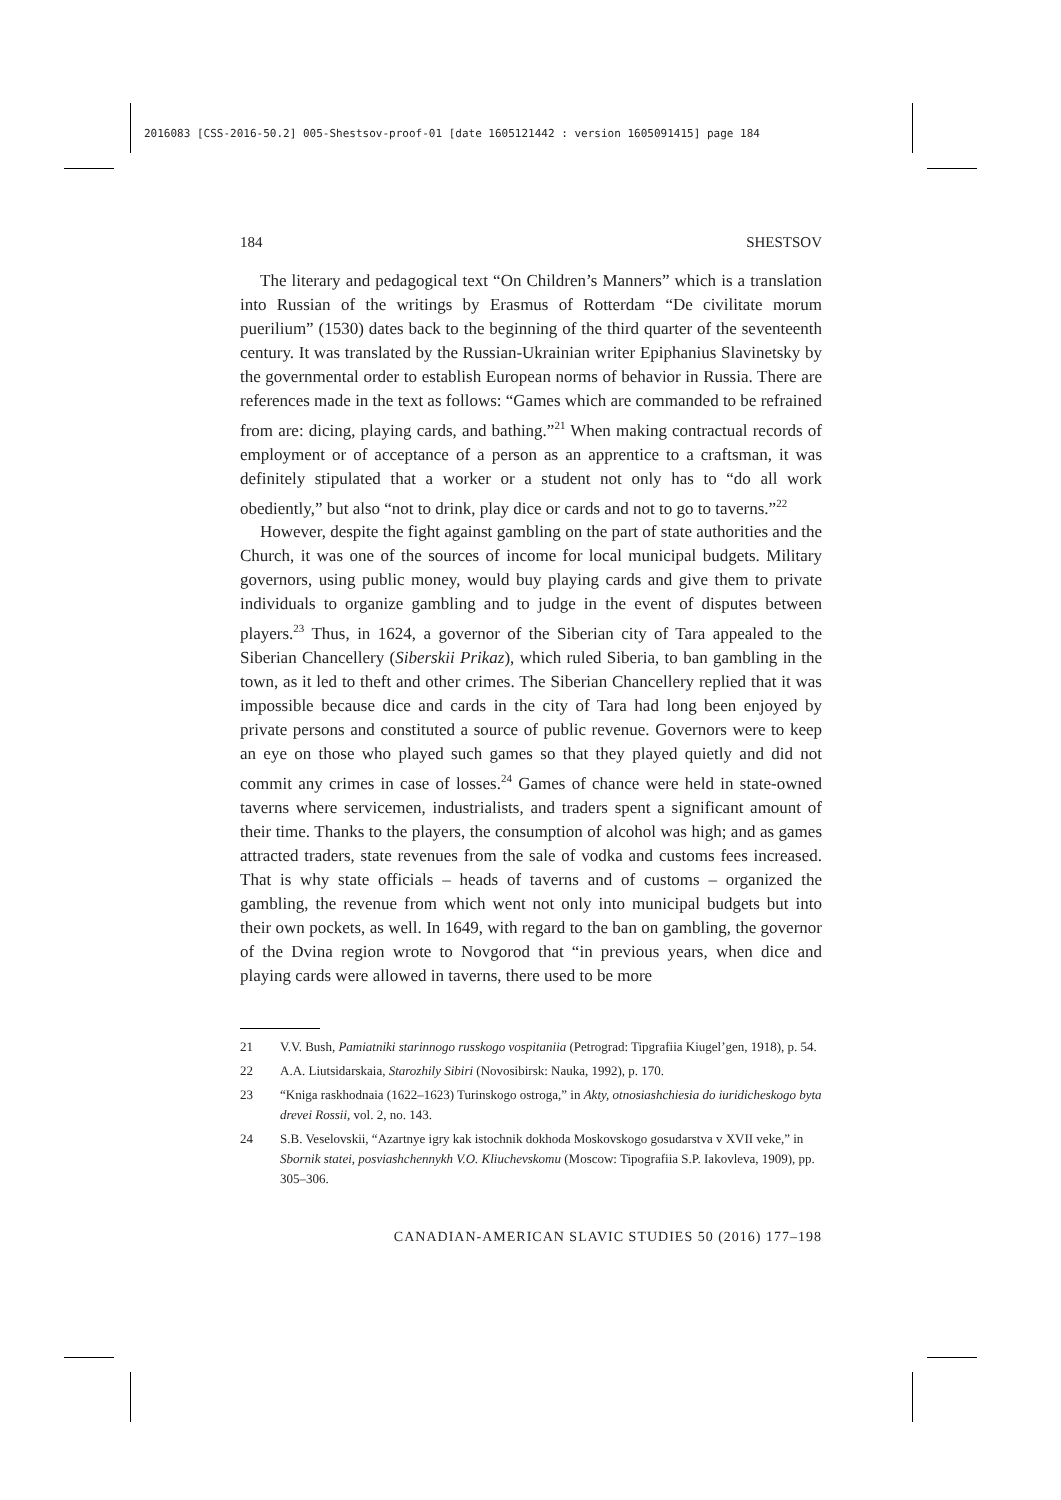2016083 [CSS-2016-50.2] 005-Shestsov-proof-01 [date 1605121442 : version 1605091415] page 184
184 SHESTSOV
The literary and pedagogical text “On Children’s Manners” which is a translation into Russian of the writings by Erasmus of Rotterdam “De civilitate morum puerilium” (1530) dates back to the beginning of the third quarter of the seventeenth century. It was translated by the Russian-Ukrainian writer Epiphanius Slavinetsky by the governmental order to establish European norms of behavior in Russia. There are references made in the text as follows: “Games which are commanded to be refrained from are: dicing, playing cards, and bathing.”<sup>21</sup> When making contractual records of employment or of acceptance of a person as an apprentice to a craftsman, it was definitely stipulated that a worker or a student not only has to “do all work obediently,” but also “not to drink, play dice or cards and not to go to taverns.”<sup>22</sup>
However, despite the fight against gambling on the part of state authorities and the Church, it was one of the sources of income for local municipal budgets. Military governors, using public money, would buy playing cards and give them to private individuals to organize gambling and to judge in the event of disputes between players.<sup>23</sup> Thus, in 1624, a governor of the Siberian city of Tara appealed to the Siberian Chancellery (Siberskii Prikaz), which ruled Siberia, to ban gambling in the town, as it led to theft and other crimes. The Siberian Chancellery replied that it was impossible because dice and cards in the city of Tara had long been enjoyed by private persons and constituted a source of public revenue. Governors were to keep an eye on those who played such games so that they played quietly and did not commit any crimes in case of losses.<sup>24</sup> Games of chance were held in state-owned taverns where servicemen, industrialists, and traders spent a significant amount of their time. Thanks to the players, the consumption of alcohol was high; and as games attracted traders, state revenues from the sale of vodka and customs fees increased. That is why state officials – heads of taverns and of customs – organized the gambling, the revenue from which went not only into municipal budgets but into their own pockets, as well. In 1649, with regard to the ban on gambling, the governor of the Dvina region wrote to Novgorod that “in previous years, when dice and playing cards were allowed in taverns, there used to be more
21 V.V. Bush, Pamiatniki starinnogo russkogo vospitaniia (Petrograd: Tipgrafiia Kiugel’gen, 1918), p. 54.
22 A.A. Liutsidarskaia, Starozhily Sibiri (Novosibirsk: Nauka, 1992), p. 170.
23 “Kniga raskhodnaia (1622–1623) Turinskogo ostroga,” in Akty, otnosiashchiesia do iuridicheskogo byta drevei Rossii, vol. 2, no. 143.
24 S.B. Veselovskii, “Azartnye igry kak istochnik dokhoda Moskovskogo gosudarstva v XVII veke,” in Sbornik statei, posviashchennykh V.O. Kliuchevskomu (Moscow: Tipografiia S.P. Iakovleva, 1909), pp. 305–306.
CANADIAN-AMERICAN SLAVIC STUDIES 50 (2016) 177–198